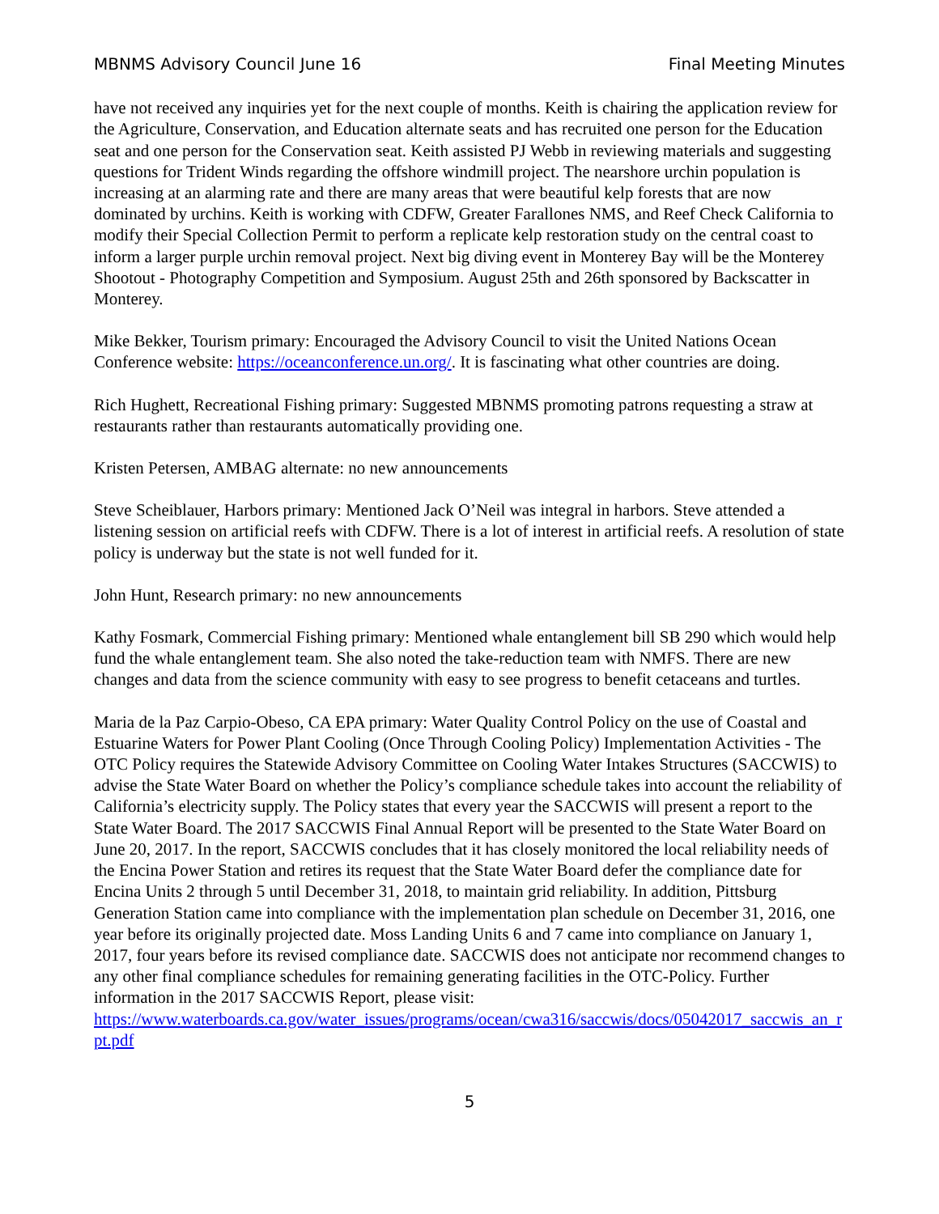MBNMS Advisory Council June 16 Final Meeting Minutes
have not received any inquiries yet for the next couple of months. Keith is chairing the application review for the Agriculture, Conservation, and Education alternate seats and has recruited one person for the Education seat and one person for the Conservation seat. Keith assisted PJ Webb in reviewing materials and suggesting questions for Trident Winds regarding the offshore windmill project. The nearshore urchin population is increasing at an alarming rate and there are many areas that were beautiful kelp forests that are now dominated by urchins. Keith is working with CDFW, Greater Farallones NMS, and Reef Check California to modify their Special Collection Permit to perform a replicate kelp restoration study on the central coast to inform a larger purple urchin removal project. Next big diving event in Monterey Bay will be the Monterey Shootout - Photography Competition and Symposium. August 25th and 26th sponsored by Backscatter in Monterey.
Mike Bekker, Tourism primary: Encouraged the Advisory Council to visit the United Nations Ocean Conference website: https://oceanconference.un.org/. It is fascinating what other countries are doing.
Rich Hughett, Recreational Fishing primary: Suggested MBNMS promoting patrons requesting a straw at restaurants rather than restaurants automatically providing one.
Kristen Petersen, AMBAG alternate: no new announcements
Steve Scheiblauer, Harbors primary: Mentioned Jack O’Neil was integral in harbors. Steve attended a listening session on artificial reefs with CDFW. There is a lot of interest in artificial reefs. A resolution of state policy is underway but the state is not well funded for it.
John Hunt, Research primary: no new announcements
Kathy Fosmark, Commercial Fishing primary: Mentioned whale entanglement bill SB 290 which would help fund the whale entanglement team. She also noted the take-reduction team with NMFS. There are new changes and data from the science community with easy to see progress to benefit cetaceans and turtles.
Maria de la Paz Carpio-Obeso, CA EPA primary: Water Quality Control Policy on the use of Coastal and Estuarine Waters for Power Plant Cooling (Once Through Cooling Policy) Implementation Activities - The OTC Policy requires the Statewide Advisory Committee on Cooling Water Intakes Structures (SACCWIS) to advise the State Water Board on whether the Policy’s compliance schedule takes into account the reliability of California’s electricity supply. The Policy states that every year the SACCWIS will present a report to the State Water Board. The 2017 SACCWIS Final Annual Report will be presented to the State Water Board on June 20, 2017. In the report, SACCWIS concludes that it has closely monitored the local reliability needs of the Encina Power Station and retires its request that the State Water Board defer the compliance date for Encina Units 2 through 5 until December 31, 2018, to maintain grid reliability. In addition, Pittsburg Generation Station came into compliance with the implementation plan schedule on December 31, 2016, one year before its originally projected date. Moss Landing Units 6 and 7 came into compliance on January 1, 2017, four years before its revised compliance date. SACCWIS does not anticipate nor recommend changes to any other final compliance schedules for remaining generating facilities in the OTC-Policy. Further information in the 2017 SACCWIS Report, please visit:
https://www.waterboards.ca.gov/water_issues/programs/ocean/cwa316/saccwis/docs/05042017_saccwis_an_rpt.pdf
5